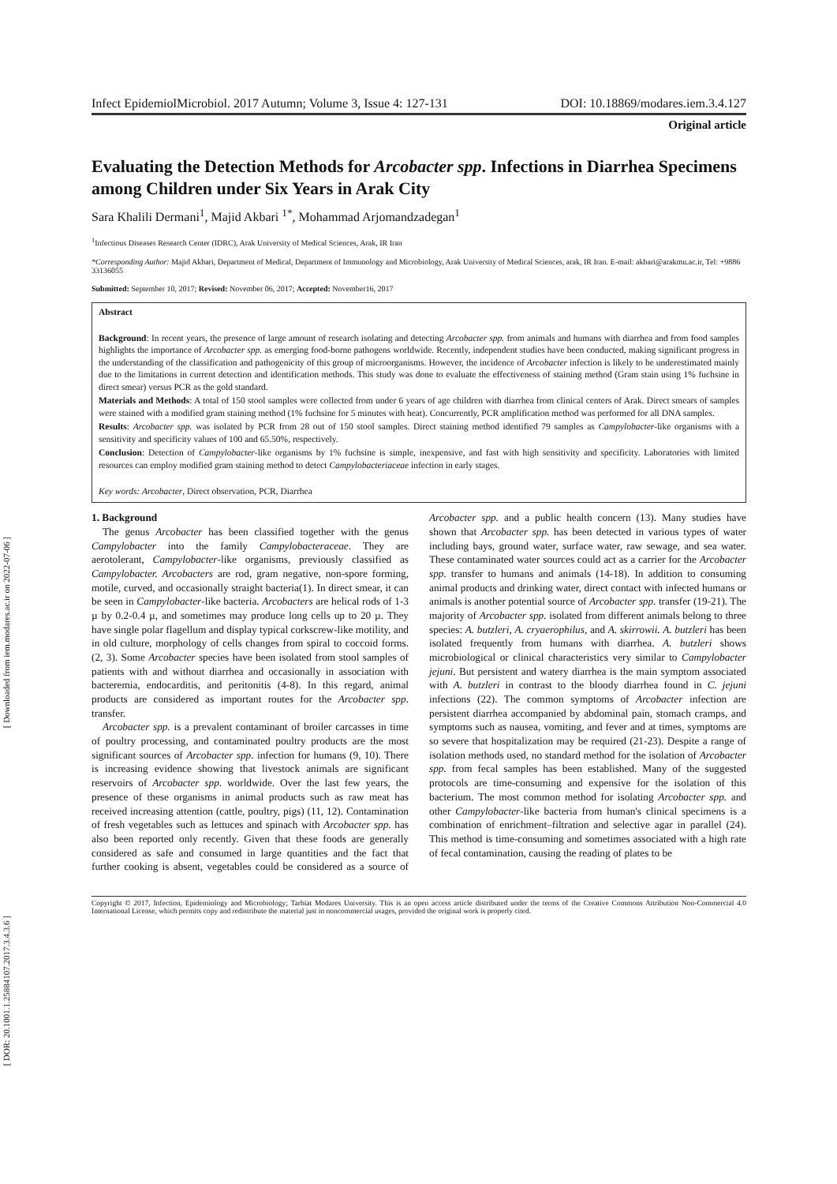[ Downloaded from iem.modares.ac.ir on 2022-07-06 ]
[ DOR: 20.1001.1.25884107.2017.3.4.3.6 ]
Infect EpidemiolMicrobiol. 2017 Autumn; Volume 3, Issue 4: 127-131 DOI: 10.18869/modares.iem.3.4.127
Original article
Evaluating the Detection Methods for Arcobacter spp. Infections in Diarrhea Specimens among Children under Six Years in Arak City
Sara Khalili Dermani<sup>1</sup>, Majid Akbari <sup>1*</sup>, Mohammad Arjomandzadegan<sup>1</sup>
<sup>1</sup> Infectious Diseases Research Center (IDRC), Arak University of Medical Sciences, Arak, IR Iran
*Corresponding Author: Majid Akbari, Department of Medical, Department of Immunology and Microbiology, Arak University of Medical Sciences, arak, IR Iran. E-mail: akbari@arakmu.ac.ir, Tel: +9886 33136055
Submitted: September 10, 2017; Revised: November 06, 2017; Accepted: November16, 2017
Abstract
Background: In recent years, the presence of large amount of research isolating and detecting Arcobacter spp. from animals and humans with diarrhea and from food samples highlights the importance of Arcobacter spp. as emerging food-borne pathogens worldwide. Recently, independent studies have been conducted, making significant progress in the understanding of the classification and pathogenicity of this group of microorganisms. However, the incidence of Arcobacter infection is likely to be underestimated mainly due to the limitations in current detection and identification methods. This study was done to evaluate the effectiveness of staining method (Gram stain using 1% fuchsine in direct smear) versus PCR as the gold standard.
Materials and Methods: A total of 150 stool samples were collected from under 6 years of age children with diarrhea from clinical centers of Arak. Direct smears of samples were stained with a modified gram staining method (1% fuchsine for 5 minutes with heat). Concurrently, PCR amplification method was performed for all DNA samples.
Results: Arcobacter spp. was isolated by PCR from 28 out of 150 stool samples. Direct staining method identified 79 samples as Campylobacter-like organisms with a sensitivity and specificity values of 100 and 65.50%, respectively.
Conclusion: Detection of Campylobacter-like organisms by 1% fuchsine is simple, inexpensive, and fast with high sensitivity and specificity. Laboratories with limited resources can employ modified gram staining method to detect Campylobacteriaceae infection in early stages.
Key words: Arcobacter, Direct observation, PCR, Diarrhea
1. Background
The genus Arcobacter has been classified together with the genus Campylobacter into the family Campylobacteraceae. They are aerotolerant, Campylobacter-like organisms, previously classified as Campylobacter. Arcobacters are rod, gram negative, non-spore forming, motile, curved, and occasionally straight bacteria(1). In direct smear, it can be seen in Campylobacter-like bacteria. Arcobacters are helical rods of 1-3 µ by 0.2-0.4 µ, and sometimes may produce long cells up to 20 µ. They have single polar flagellum and display typical corkscrew-like motility, and in old culture, morphology of cells changes from spiral to coccoid forms. (2, 3). Some Arcobacter species have been isolated from stool samples of patients with and without diarrhea and occasionally in association with bacteremia, endocarditis, and peritonitis (4-8). In this regard, animal products are considered as important routes for the Arcobacter spp. transfer.
Arcobacter spp. is a prevalent contaminant of broiler carcasses in time of poultry processing, and contaminated poultry products are the most significant sources of Arcobacter spp. infection for humans (9, 10). There is increasing evidence showing that livestock animals are significant reservoirs of Arcobacter spp. worldwide. Over the last few years, the presence of these organisms in animal products such as raw meat has received increasing attention (cattle, poultry, pigs) (11, 12). Contamination of fresh vegetables such as lettuces and spinach with Arcobacter spp. has also been reported only recently. Given that these foods are generally considered as safe and consumed in large quantities and the fact that further cooking is absent, vegetables could be considered as a source of Arcobacter spp. and a public health concern (13). Many studies have shown that Arcobacter spp. has been detected in various types of water including bays, ground water, surface water, raw sewage, and sea water. These contaminated water sources could act as a carrier for the Arcobacter spp. transfer to humans and animals (14-18). In addition to consuming animal products and drinking water, direct contact with infected humans or animals is another potential source of Arcobacter spp. transfer (19-21). The majority of Arcobacter spp. isolated from different animals belong to three species: A. butzleri, A. cryaerophilus, and A. skirrowii. A. butzleri has been isolated frequently from humans with diarrhea. A. butzleri shows microbiological or clinical characteristics very similar to Campylobacter jejuni. But persistent and watery diarrhea is the main symptom associated with A. butzleri in contrast to the bloody diarrhea found in C. jejuni infections (22). The common symptoms of Arcobacter infection are persistent diarrhea accompanied by abdominal pain, stomach cramps, and symptoms such as nausea, vomiting, and fever and at times, symptoms are so severe that hospitalization may be required (21-23). Despite a range of isolation methods used, no standard method for the isolation of Arcobacter spp. from fecal samples has been established. Many of the suggested protocols are time-consuming and expensive for the isolation of this bacterium. The most common method for isolating Arcobacter spp. and other Campylobacter-like bacteria from human's clinical specimens is a combination of enrichment–filtration and selective agar in parallel (24). This method is time-consuming and sometimes associated with a high rate of fecal contamination, causing the reading of plates to be
Copyright © 2017, Infection, Epidemiology and Microbiology; Tarbiat Modares University. This is an open access article distributed under the terms of the Creative Commons Attribution Non-Commercial 4.0 International License, which permits copy and redistribute the material just in noncommercial usages, provided the original work is properly cited.